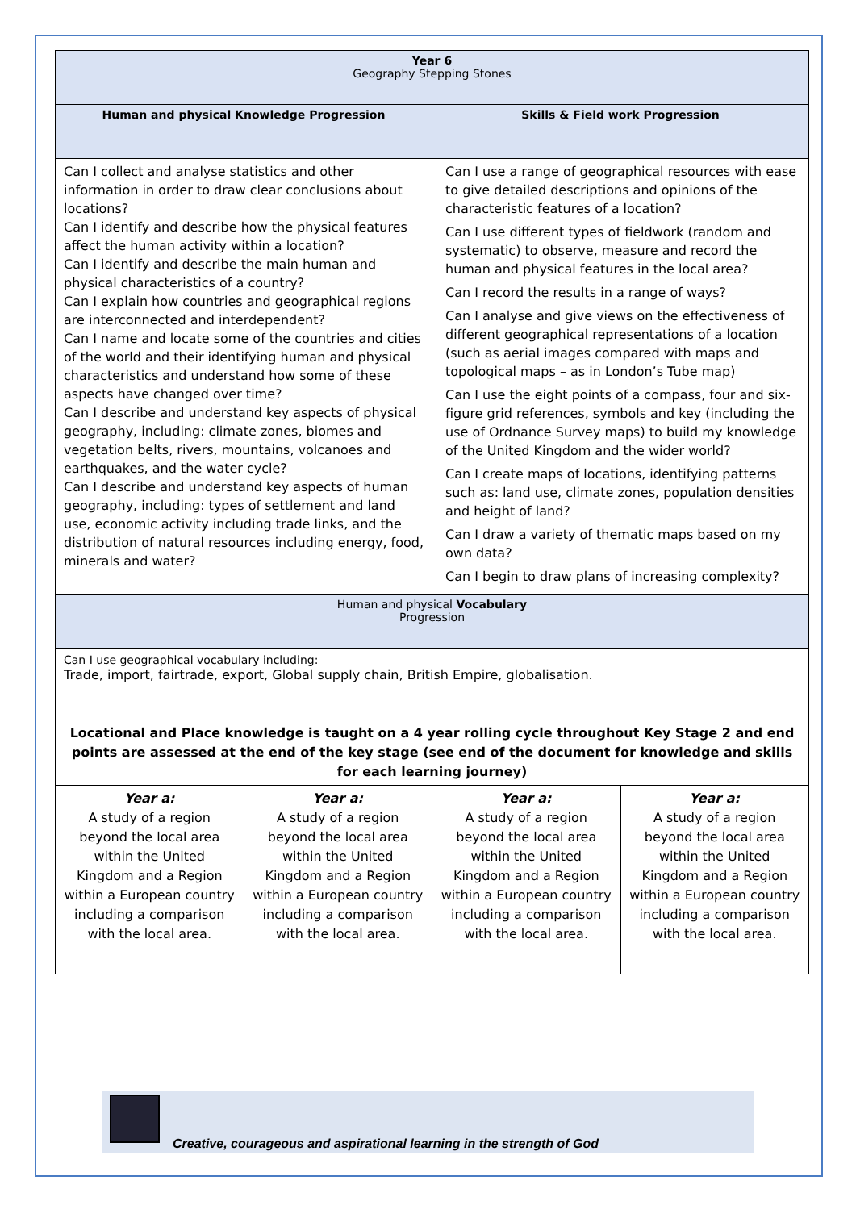| Year 6 Geography Stepping Stones | | | |
| Human and physical Knowledge Progression | | Skills & Field work Progression | |
| Can I collect and analyse statistics and other information in order to draw clear conclusions about locations? Can I identify and describe how the physical features affect the human activity within a location? Can I identify and describe the main human and physical characteristics of a country? Can I explain how countries and geographical regions are interconnected and interdependent? Can I name and locate some of the countries and cities of the world and their identifying human and physical characteristics and understand how some of these aspects have changed over time? Can I describe and understand key aspects of physical geography, including: climate zones, biomes and vegetation belts, rivers, mountains, volcanoes and earthquakes, and the water cycle? Can I describe and understand key aspects of human geography, including: types of settlement and land use, economic activity including trade links, and the distribution of natural resources including energy, food, minerals and water? | | Can I use a range of geographical resources with ease to give detailed descriptions and opinions of the characteristic features of a location? Can I use different types of fieldwork (random and systematic) to observe, measure and record the human and physical features in the local area? Can I record the results in a range of ways? Can I analyse and give views on the effectiveness of different geographical representations of a location (such as aerial images compared with maps and topological maps – as in London’s Tube map) Can I use the eight points of a compass, four and six-figure grid references, symbols and key (including the use of Ordnance Survey maps) to build my knowledge of the United Kingdom and the wider world? Can I create maps of locations, identifying patterns such as: land use, climate zones, population densities and height of land? Can I draw a variety of thematic maps based on my own data? Can I begin to draw plans of increasing complexity? | |
| Human and physical Vocabulary Progression | | | |
| Can I use geographical vocabulary including: Trade, import, fairtrade, export, Global supply chain, British Empire, globalisation. | | | |
| Locational and Place knowledge is taught on a 4 year rolling cycle throughout Key Stage 2 and end points are assessed at the end of the key stage (see end of the document for knowledge and skills for each learning journey) | | | |
| Year a: A study of a region beyond the local area within the United Kingdom and a Region within a European country including a comparison with the local area. | Year a: A study of a region beyond the local area within the United Kingdom and a Region within a European country including a comparison with the local area. | Year a: A study of a region beyond the local area within the United Kingdom and a Region within a European country including a comparison with the local area. | Year a: A study of a region beyond the local area within the United Kingdom and a Region within a European country including a comparison with the local area. |
Creative, courageous and aspirational learning in the strength of God